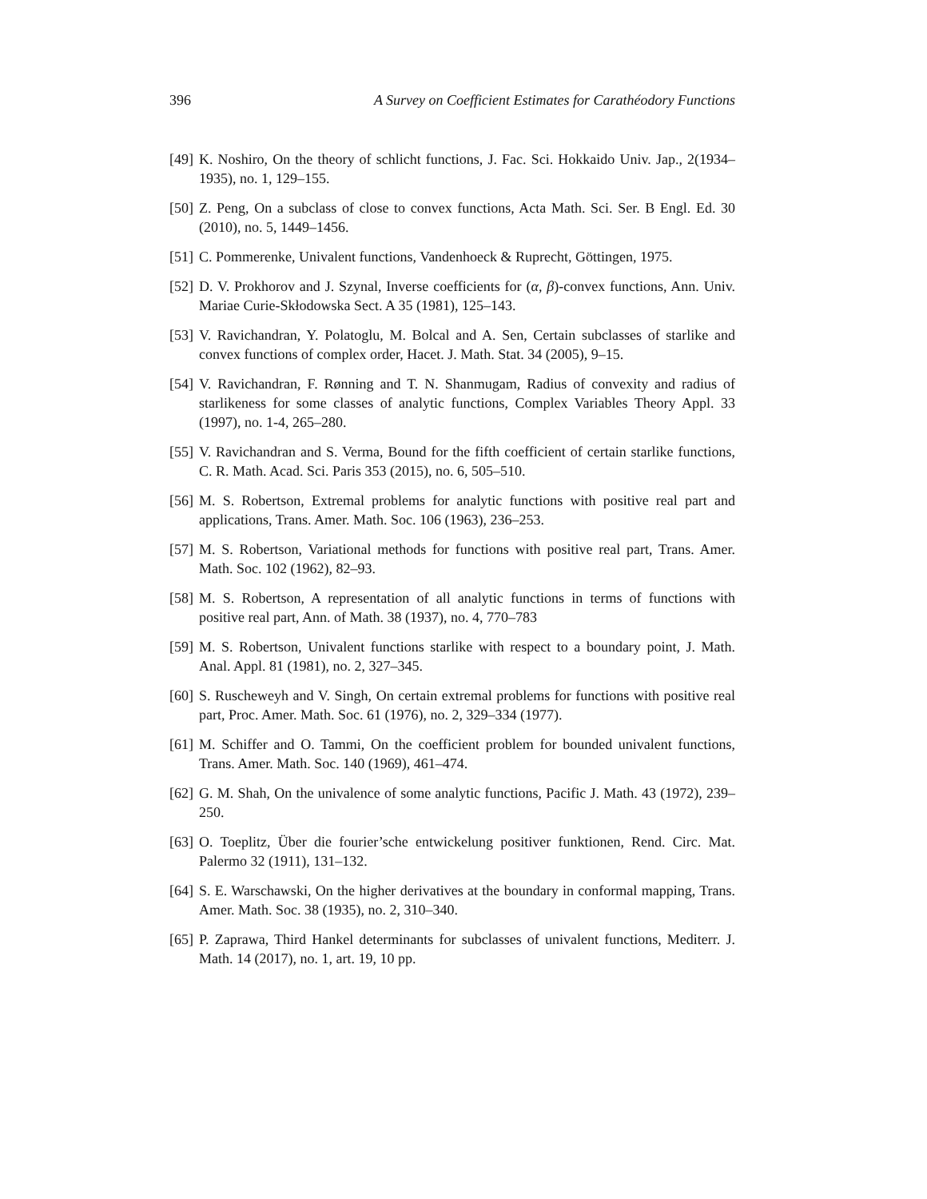396 A Survey on Coefficient Estimates for Carathéodory Functions
[49] K. Noshiro, On the theory of schlicht functions, J. Fac. Sci. Hokkaido Univ. Jap., 2(1934–1935), no. 1, 129–155.
[50] Z. Peng, On a subclass of close to convex functions, Acta Math. Sci. Ser. B Engl. Ed. 30 (2010), no. 5, 1449–1456.
[51] C. Pommerenke, Univalent functions, Vandenhoeck & Ruprecht, Göttingen, 1975.
[52] D. V. Prokhorov and J. Szynal, Inverse coefficients for (α, β)-convex functions, Ann. Univ. Mariae Curie-Skłodowska Sect. A 35 (1981), 125–143.
[53] V. Ravichandran, Y. Polatoglu, M. Bolcal and A. Sen, Certain subclasses of starlike and convex functions of complex order, Hacet. J. Math. Stat. 34 (2005), 9–15.
[54] V. Ravichandran, F. Rønning and T. N. Shanmugam, Radius of convexity and radius of starlikeness for some classes of analytic functions, Complex Variables Theory Appl. 33 (1997), no. 1-4, 265–280.
[55] V. Ravichandran and S. Verma, Bound for the fifth coefficient of certain starlike functions, C. R. Math. Acad. Sci. Paris 353 (2015), no. 6, 505–510.
[56] M. S. Robertson, Extremal problems for analytic functions with positive real part and applications, Trans. Amer. Math. Soc. 106 (1963), 236–253.
[57] M. S. Robertson, Variational methods for functions with positive real part, Trans. Amer. Math. Soc. 102 (1962), 82–93.
[58] M. S. Robertson, A representation of all analytic functions in terms of functions with positive real part, Ann. of Math. 38 (1937), no. 4, 770–783
[59] M. S. Robertson, Univalent functions starlike with respect to a boundary point, J. Math. Anal. Appl. 81 (1981), no. 2, 327–345.
[60] S. Ruscheweyh and V. Singh, On certain extremal problems for functions with positive real part, Proc. Amer. Math. Soc. 61 (1976), no. 2, 329–334 (1977).
[61] M. Schiffer and O. Tammi, On the coefficient problem for bounded univalent functions, Trans. Amer. Math. Soc. 140 (1969), 461–474.
[62] G. M. Shah, On the univalence of some analytic functions, Pacific J. Math. 43 (1972), 239–250.
[63] O. Toeplitz, Über die fourier’sche entwickelung positiver funktionen, Rend. Circ. Mat. Palermo 32 (1911), 131–132.
[64] S. E. Warschawski, On the higher derivatives at the boundary in conformal mapping, Trans. Amer. Math. Soc. 38 (1935), no. 2, 310–340.
[65] P. Zaprawa, Third Hankel determinants for subclasses of univalent functions, Mediterr. J. Math. 14 (2017), no. 1, art. 19, 10 pp.